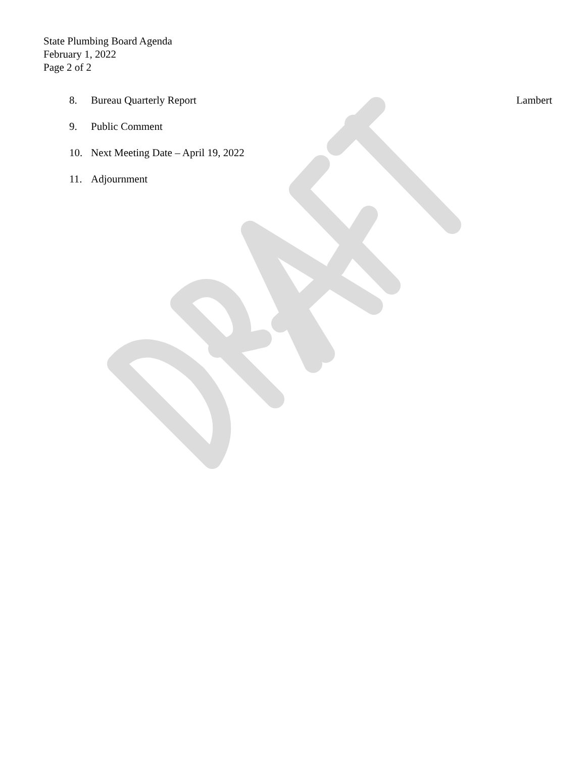State Plumbing Board Agenda
February 1, 2022
Page 2 of 2
8. Bureau Quarterly Report Lambert
9. Public Comment
10. Next Meeting Date – April 19, 2022
11. Adjournment